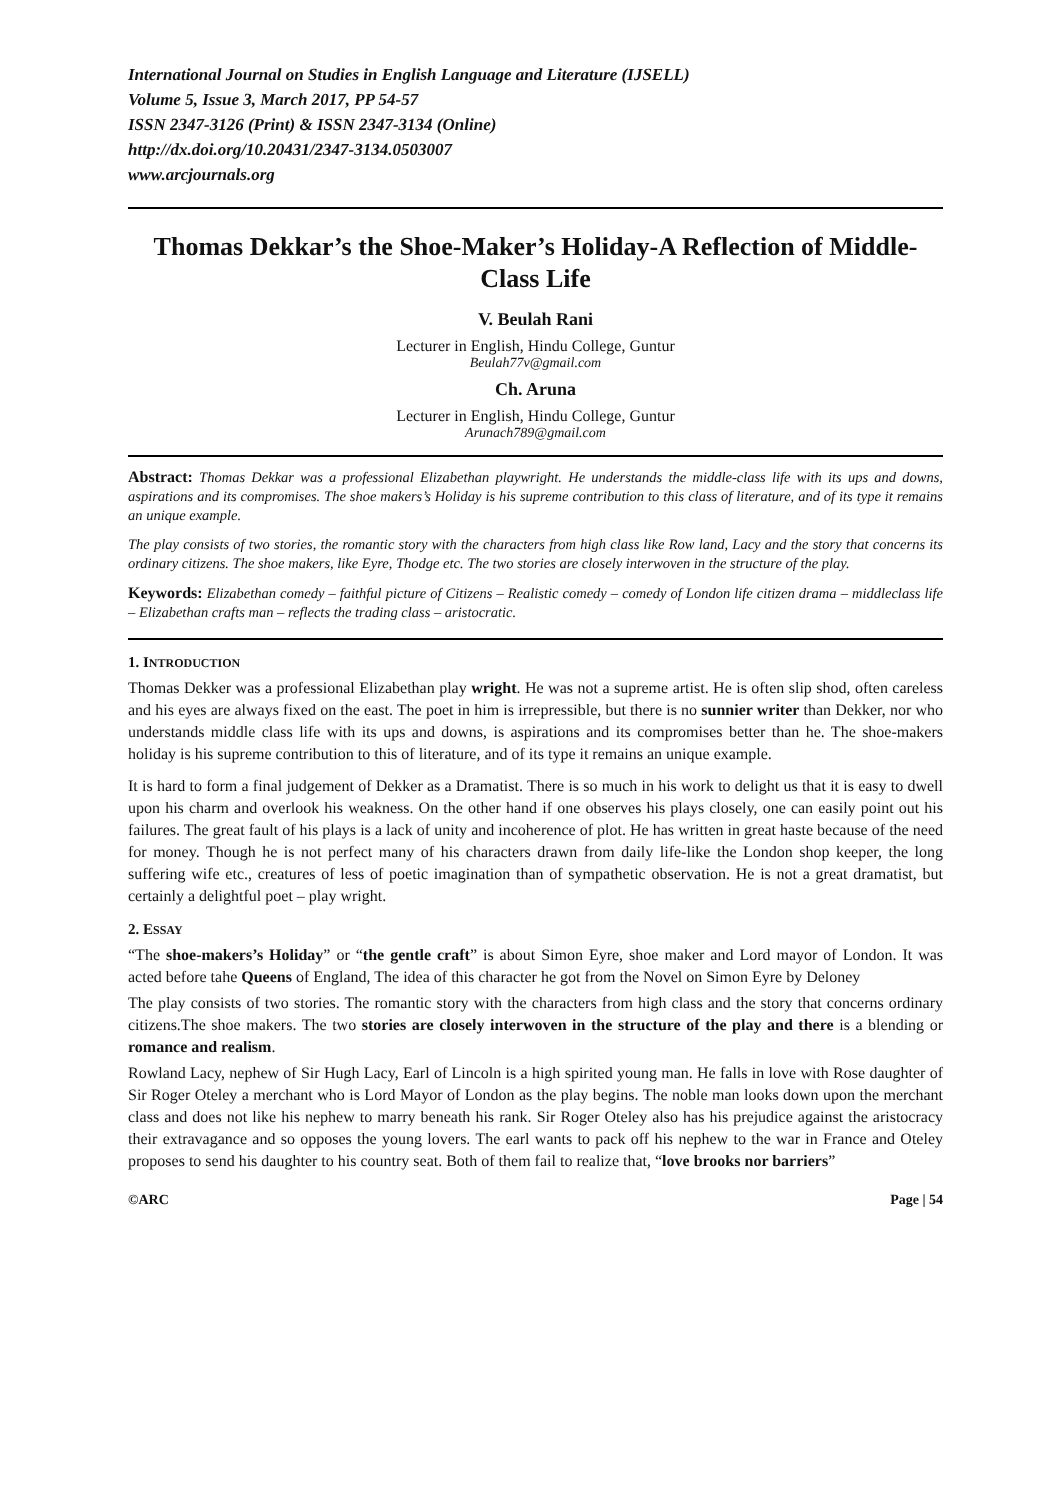International Journal on Studies in English Language and Literature (IJSELL)
Volume 5, Issue 3, March 2017, PP 54-57
ISSN 2347-3126 (Print) & ISSN 2347-3134 (Online)
http://dx.doi.org/10.20431/2347-3134.0503007
www.arcjournals.org
Thomas Dekkar’s the Shoe-Maker’s Holiday-A Reflection of Middle-Class Life
V. Beulah Rani
Lecturer in English, Hindu College, Guntur
Beulah77v@gmail.com
Ch. Aruna
Lecturer in English, Hindu College, Guntur
Arunach789@gmail.com
Abstract: Thomas Dekkar was a professional Elizabethan playwright. He understands the middle-class life with its ups and downs, aspirations and its compromises. The shoe makers’s Holiday is his supreme contribution to this class of literature, and of its type it remains an unique example.
The play consists of two stories, the romantic story with the characters from high class like Row land, Lacy and the story that concerns its ordinary citizens. The shoe makers, like Eyre, Thodge etc. The two stories are closely interwoven in the structure of the play.
Keywords: Elizabethan comedy – faithful picture of Citizens – Realistic comedy – comedy of London life citizen drama – middleclass life – Elizabethan crafts man – reflects the trading class – aristocratic.
1. INTRODUCTION
Thomas Dekker was a professional Elizabethan play wright. He was not a supreme artist. He is often slip shod, often careless and his eyes are always fixed on the east. The poet in him is irrepressible, but there is no sunnier writer than Dekker, nor who understands middle class life with its ups and downs, is aspirations and its compromises better than he. The shoe-makers holiday is his supreme contribution to this of literature, and of its type it remains an unique example.
It is hard to form a final judgement of Dekker as a Dramatist. There is so much in his work to delight us that it is easy to dwell upon his charm and overlook his weakness. On the other hand if one observes his plays closely, one can easily point out his failures. The great fault of his plays is a lack of unity and incoherence of plot. He has written in great haste because of the need for money. Though he is not perfect many of his characters drawn from daily life-like the London shop keeper, the long suffering wife etc., creatures of less of poetic imagination than of sympathetic observation. He is not a great dramatist, but certainly a delightful poet – play wright.
2. ESSAY
“The shoe-makers’s Holiday” or “the gentle craft” is about Simon Eyre, shoe maker and Lord mayor of London. It was acted before tahe Queens of England, The idea of this character he got from the Novel on Simon Eyre by Deloney
The play consists of two stories. The romantic story with the characters from high class and the story that concerns ordinary citizens.The shoe makers. The two stories are closely interwoven in the structure of the play and there is a blending or romance and realism.
Rowland Lacy, nephew of Sir Hugh Lacy, Earl of Lincoln is a high spirited young man. He falls in love with Rose daughter of Sir Roger Oteley a merchant who is Lord Mayor of London as the play begins. The noble man looks down upon the merchant class and does not like his nephew to marry beneath his rank. Sir Roger Oteley also has his prejudice against the aristocracy their extravagance and so opposes the young lovers. The earl wants to pack off his nephew to the war in France and Oteley proposes to send his daughter to his country seat. Both of them fail to realize that, “love brooks nor barriers”
©ARC Page | 54